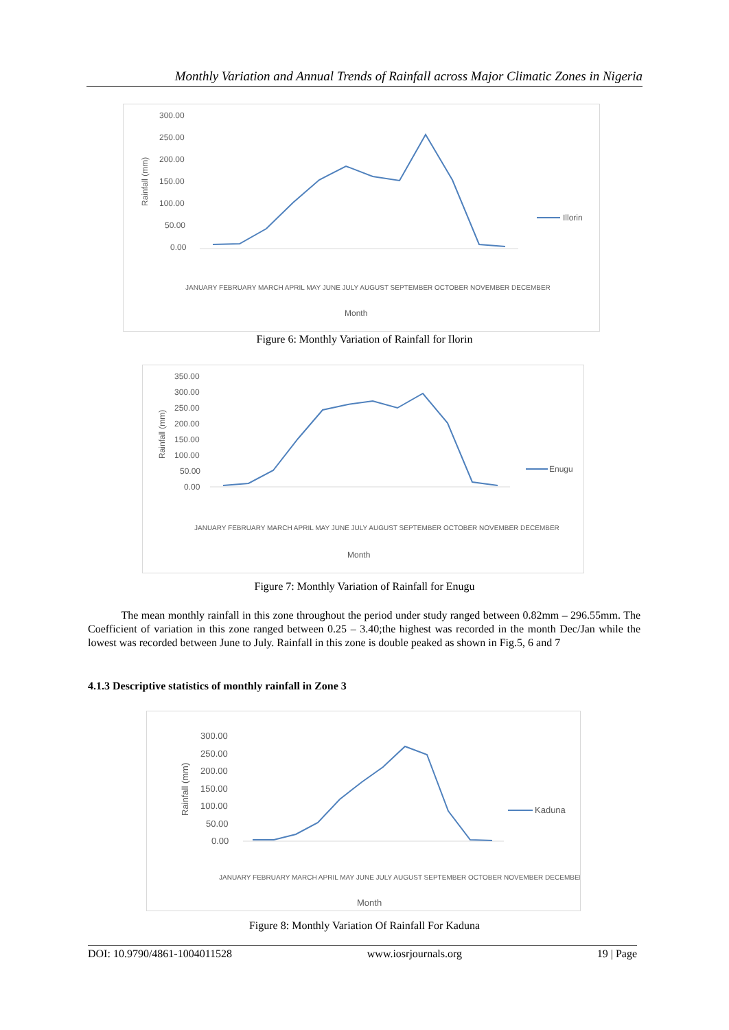Monthly Variation and Annual Trends of Rainfall across Major Climatic Zones in Nigeria
300.00
250.00
200.00
150.00
100.00
50.00
0.00
Rainfall (mm)
Illorin
Month
JANUARY FEBRUARY MARCH APRIL MAY JUNE JULY AUGUST SEPTEMBER OCTOBER NOVEMBER DECEMBER
Figure 6: Monthly Variation of Rainfall for Ilorin
350.00
300.00
250.00
200.00
150.00
100.00
50.00
0.00
Rainfall (mm)
Enugu
Month
JANUARY FEBRUARY MARCH APRIL MAY JUNE JULY AUGUST SEPTEMBER OCTOBER NOVEMBER DECEMBER
Figure 7: Monthly Variation of Rainfall for Enugu
The mean monthly rainfall in this zone throughout the period under study ranged between 0.82mm – 296.55mm. The Coefficient of variation in this zone ranged between 0.25 – 3.40;the highest was recorded in the month Dec/Jan while the lowest was recorded between June to July. Rainfall in this zone is double peaked as shown in Fig.5, 6 and 7
4.1.3 Descriptive statistics of monthly rainfall in Zone 3
300.00
250.00
200.00
150.00
100.00
50.00
0.00
Rainfall (mm)
Kaduna
Month
JANUARY FEBRUARY MARCH APRIL MAY JUNE JULY AUGUST SEPTEMBER OCTOBER NOVEMBER DECEMBER
Figure 8: Monthly Variation Of Rainfall For Kaduna
DOI: 10.9790/4861-1004011528 www.iosrjournals.org 19 | Page